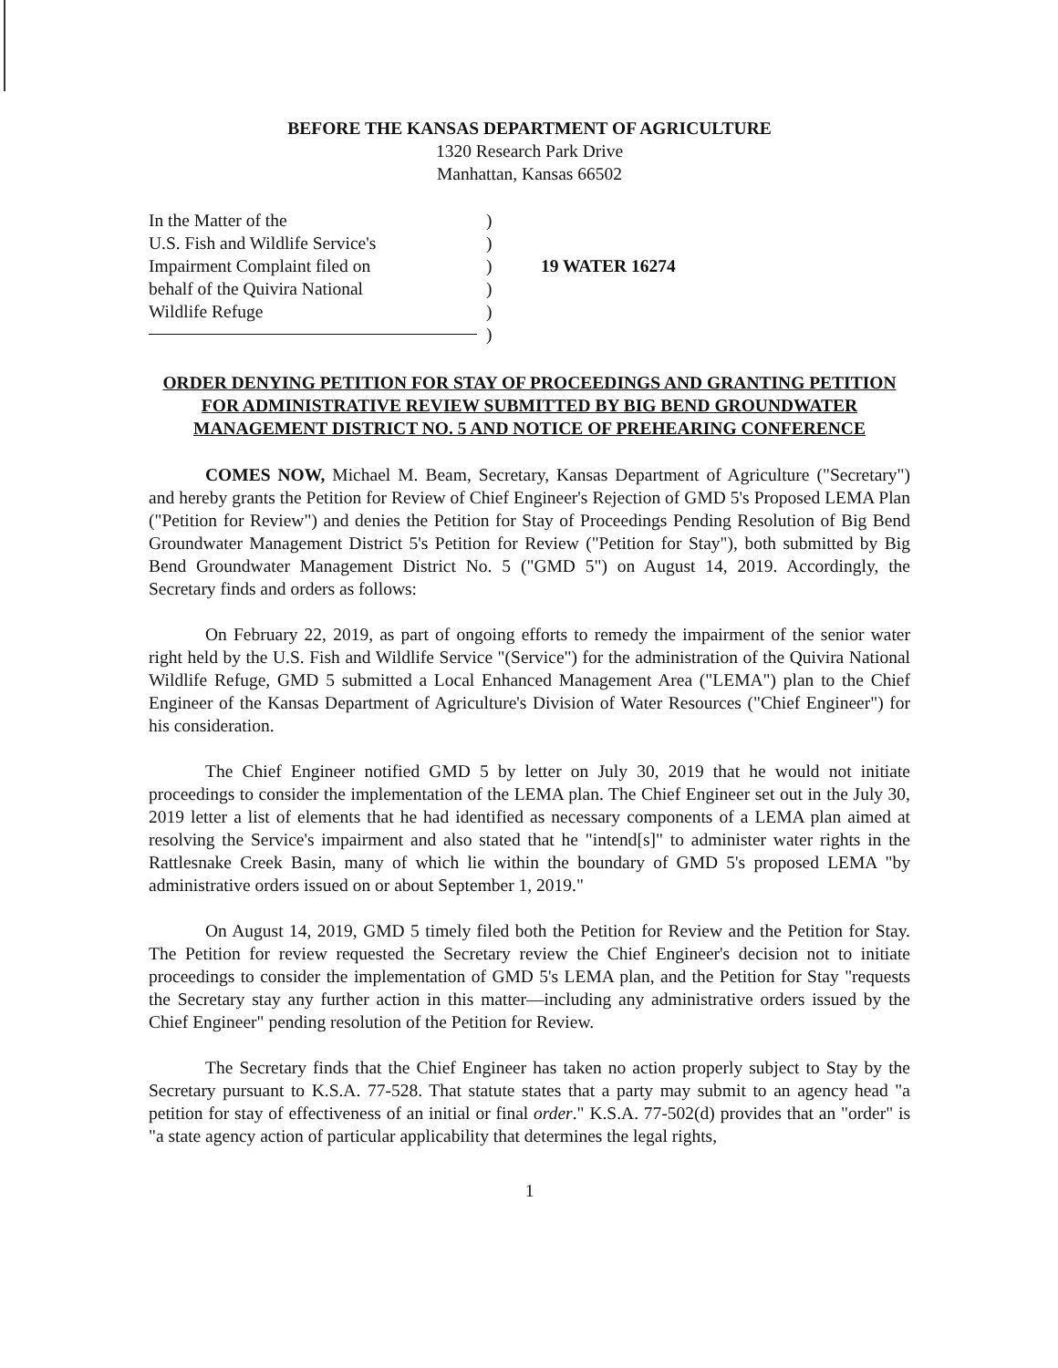BEFORE THE KANSAS DEPARTMENT OF AGRICULTURE
1320 Research Park Drive
Manhattan, Kansas 66502
In the Matter of the
U.S. Fish and Wildlife Service's
Impairment Complaint filed on
behalf of the Quivira National
Wildlife Refuge
)
)
)
)
)
)
19 WATER 16274
ORDER DENYING PETITION FOR STAY OF PROCEEDINGS AND GRANTING PETITION FOR ADMINISTRATIVE REVIEW SUBMITTED BY BIG BEND GROUNDWATER MANAGEMENT DISTRICT NO. 5 AND NOTICE OF PREHEARING CONFERENCE
COMES NOW, Michael M. Beam, Secretary, Kansas Department of Agriculture ("Secretary") and hereby grants the Petition for Review of Chief Engineer's Rejection of GMD 5's Proposed LEMA Plan ("Petition for Review") and denies the Petition for Stay of Proceedings Pending Resolution of Big Bend Groundwater Management District 5's Petition for Review ("Petition for Stay"), both submitted by Big Bend Groundwater Management District No. 5 ("GMD 5") on August 14, 2019. Accordingly, the Secretary finds and orders as follows:
On February 22, 2019, as part of ongoing efforts to remedy the impairment of the senior water right held by the U.S. Fish and Wildlife Service "(Service") for the administration of the Quivira National Wildlife Refuge, GMD 5 submitted a Local Enhanced Management Area ("LEMA") plan to the Chief Engineer of the Kansas Department of Agriculture's Division of Water Resources ("Chief Engineer") for his consideration.
The Chief Engineer notified GMD 5 by letter on July 30, 2019 that he would not initiate proceedings to consider the implementation of the LEMA plan. The Chief Engineer set out in the July 30, 2019 letter a list of elements that he had identified as necessary components of a LEMA plan aimed at resolving the Service's impairment and also stated that he "intend[s]" to administer water rights in the Rattlesnake Creek Basin, many of which lie within the boundary of GMD 5's proposed LEMA "by administrative orders issued on or about September 1, 2019."
On August 14, 2019, GMD 5 timely filed both the Petition for Review and the Petition for Stay. The Petition for review requested the Secretary review the Chief Engineer's decision not to initiate proceedings to consider the implementation of GMD 5's LEMA plan, and the Petition for Stay "requests the Secretary stay any further action in this matter—including any administrative orders issued by the Chief Engineer" pending resolution of the Petition for Review.
The Secretary finds that the Chief Engineer has taken no action properly subject to Stay by the Secretary pursuant to K.S.A. 77-528. That statute states that a party may submit to an agency head "a petition for stay of effectiveness of an initial or final order." K.S.A. 77-502(d) provides that an "order" is "a state agency action of particular applicability that determines the legal rights,
1